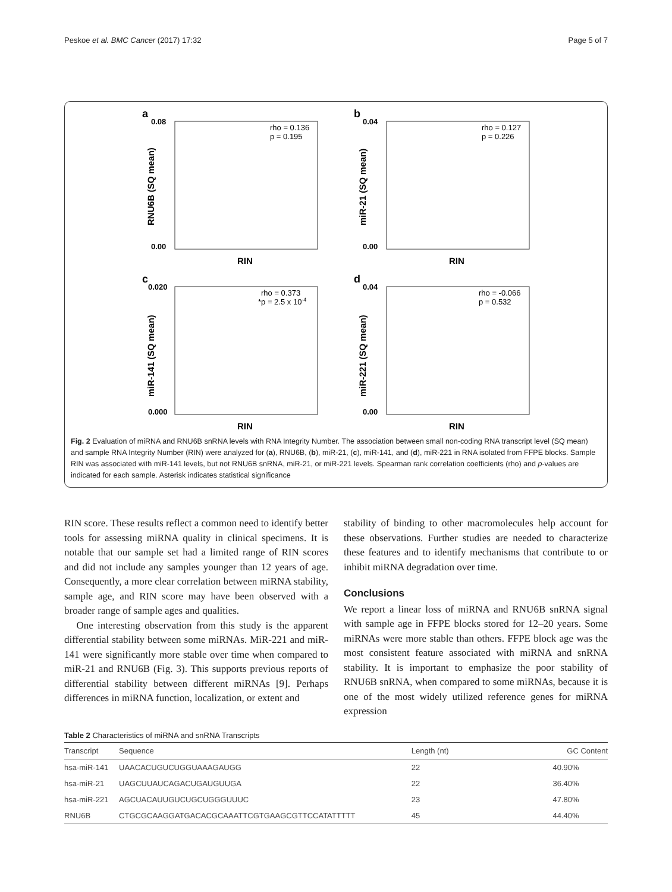Peskoe et al. BMC Cancer (2017) 17:32 Page 5 of 7
a
0.08
0.00
rho = 0.136
p = 0.195
RNU6B (SQ mean)
RIN
b
0.04
0.00
rho = 0.127
p = 0.226
miR-21 (SQ mean)
RIN
c
0.020
0.000
rho = 0.373
*p = 2.5 x 10-4
miR-141 (SQ mean)
RIN
d
0.04
0.00
rho = -0.066
p = 0.532
miR-221 (SQ mean)
RIN
Fig. 2 Evaluation of miRNA and RNU6B snRNA levels with RNA Integrity Number. The association between small non-coding RNA transcript level (SQ mean) and sample RNA Integrity Number (RIN) were analyzed for (a), RNU6B, (b), miR-21, (c), miR-141, and (d), miR-221 in RNA isolated from FFPE blocks. Sample RIN was associated with miR-141 levels, but not RNU6B snRNA, miR-21, or miR-221 levels. Spearman rank correlation coefficients (rho) and p-values are indicated for each sample. Asterisk indicates statistical significance
RIN score. These results reflect a common need to identify better tools for assessing miRNA quality in clinical specimens. It is notable that our sample set had a limited range of RIN scores and did not include any samples younger than 12 years of age. Consequently, a more clear correlation between miRNA stability, sample age, and RIN score may have been observed with a broader range of sample ages and qualities.
One interesting observation from this study is the apparent differential stability between some miRNAs. MiR-221 and miR-141 were significantly more stable over time when compared to miR-21 and RNU6B (Fig. 3). This supports previous reports of differential stability between different miRNAs [9]. Perhaps differences in miRNA function, localization, or extent and
stability of binding to other macromolecules help account for these observations. Further studies are needed to characterize these features and to identify mechanisms that contribute to or inhibit miRNA degradation over time.
Conclusions
We report a linear loss of miRNA and RNU6B snRNA signal with sample age in FFPE blocks stored for 12–20 years. Some miRNAs were more stable than others. FFPE block age was the most consistent feature associated with miRNA and snRNA stability. It is important to emphasize the poor stability of RNU6B snRNA, when compared to some miRNAs, because it is one of the most widely utilized reference genes for miRNA expression
Table 2 Characteristics of miRNA and snRNA Transcripts
| Transcript | Sequence | Length (nt) | GC Content |
| --- | --- | --- | --- |
| hsa-miR-141 | UAACACUGUCUGGUAAAGAUGG | 22 | 40.90% |
| hsa-miR-21 | UAGCUUAUCAGACUGAUGUUGA | 22 | 36.40% |
| hsa-miR-221 | AGCUACAUUGUCUGCUGGGUUUC | 23 | 47.80% |
| RNU6B | CTGCGCAAGGATGACACGCAAATTCGTGAAGCGTTCCATATTTTT | 45 | 44.40% |